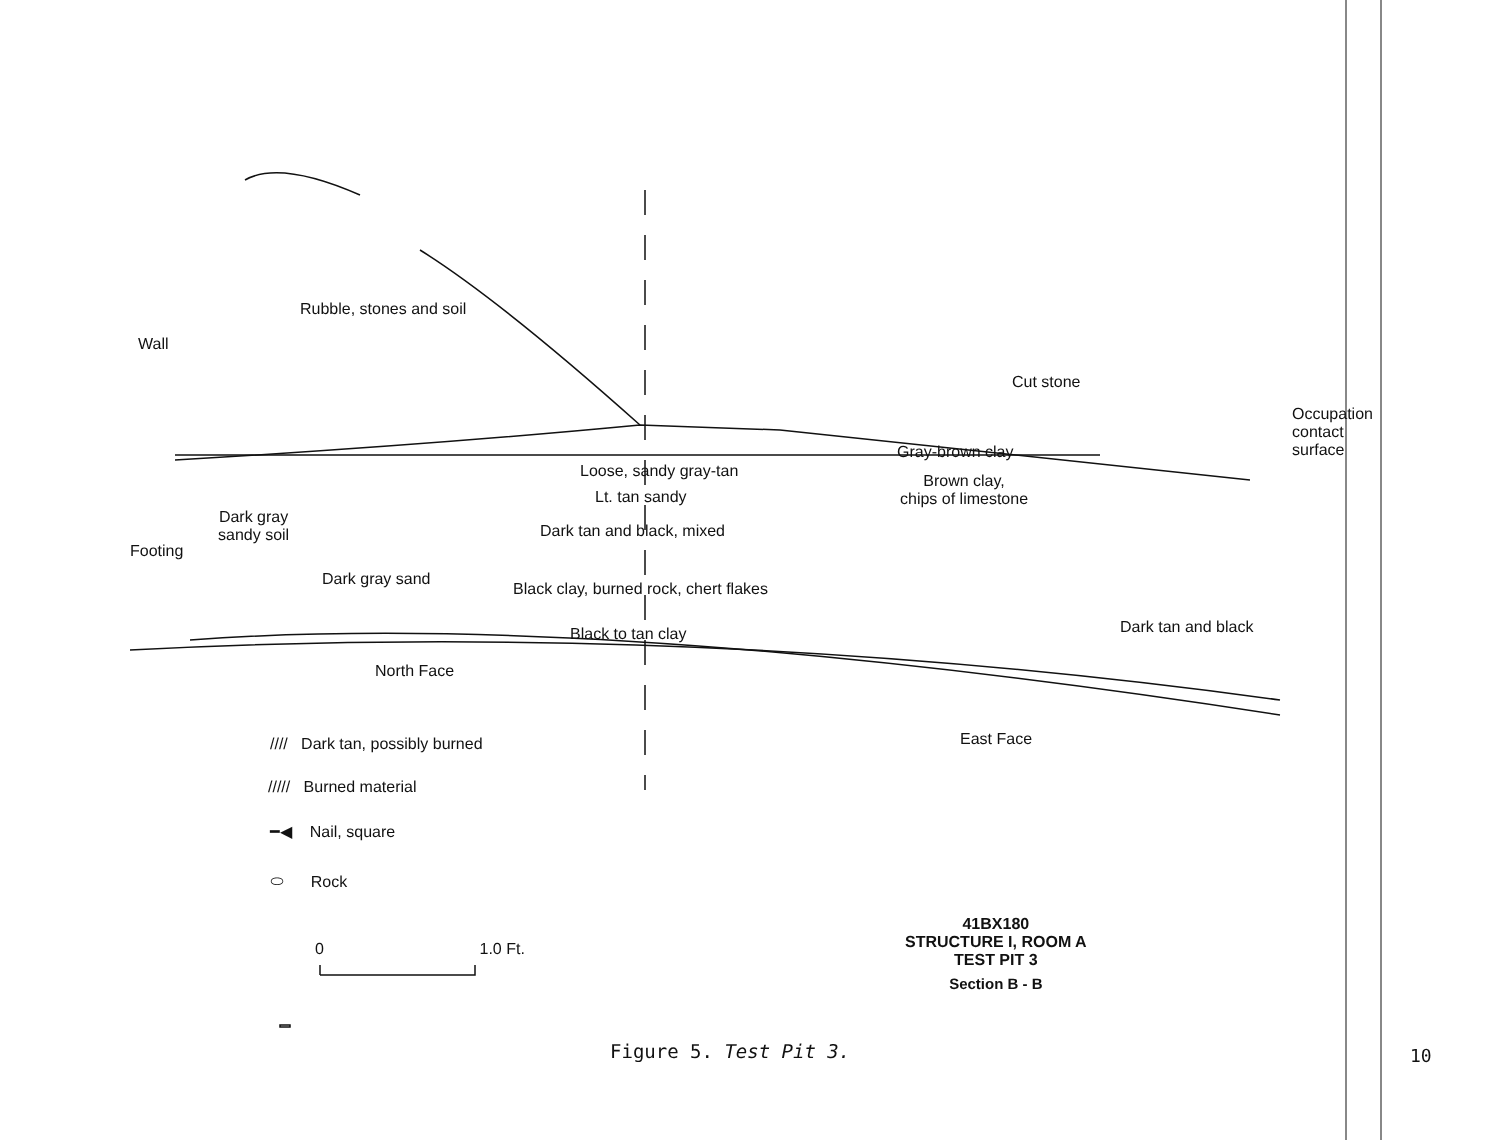Rubble, stones and soil
Wall
Cut stone
Occupation
contact
surface
Gray-brown clay
Loose, sandy gray-tan
Brown clay,
chips of limestone
Lt. tan sandy
Dark gray
sandy soil
Dark tan and black, mixed
Footing
Dark gray sand
Black clay, burned rock, chert flakes
Dark tan and black
Black to tan clay
North Face
East Face
//// Dark tan, possibly burned
///// Burned material
━◀ Nail, square
⬭ Rock
0 1.0 Ft.
41BX180
STRUCTURE I, ROOM A
TEST PIT 3
Section B - B
Figure 5. Test Pit 3. 10